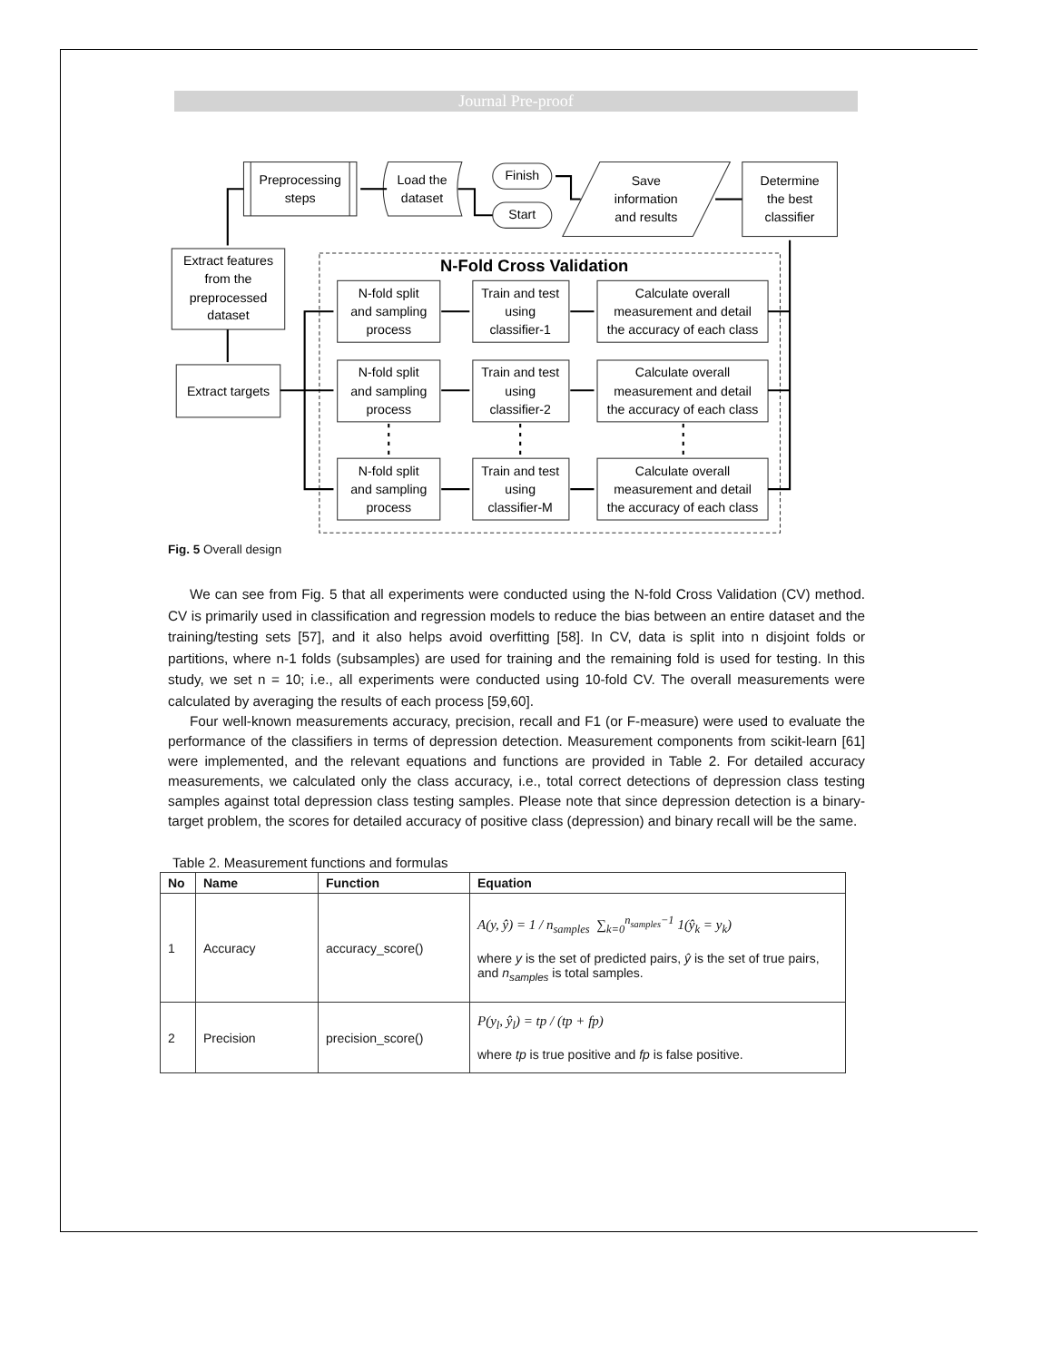Journal Pre-proof
Preprocessing
steps
Load the
dataset
Finish
Start
Save
information
and results
Determine
the best
classifier
Extract features
from the
preprocessed
dataset
N-Fold Cross Validation
N-fold split
and sampling
process
Train and test
using
classifier-1
Calculate overall
measurement and detail
the accuracy of each class
Extract targets
N-fold split
and sampling
process
Train and test
using
classifier-2
Calculate overall
measurement and detail
the accuracy of each class
N-fold split
and sampling
process
Train and test
using
classifier-M
Calculate overall
measurement and detail
the accuracy of each class
Fig. 5 Overall design
We can see from Fig. 5 that all experiments were conducted using the N-fold Cross Validation (CV) method. CV is primarily used in classification and regression models to reduce the bias between an entire dataset and the training/testing sets [57], and it also helps avoid overfitting [58]. In CV, data is split into n disjoint folds or partitions, where n-1 folds (subsamples) are used for training and the remaining fold is used for testing. In this study, we set n = 10; i.e., all experiments were conducted using 10-fold CV. The overall measurements were calculated by averaging the results of each process [59,60].
Four well-known measurements accuracy, precision, recall and F1 (or F-measure) were used to evaluate the performance of the classifiers in terms of depression detection. Measurement components from scikit-learn [61] were implemented, and the relevant equations and functions are provided in Table 2. For detailed accuracy measurements, we calculated only the class accuracy, i.e., total correct detections of depression class testing samples against total depression class testing samples. Please note that since depression detection is a binary-target problem, the scores for detailed accuracy of positive class (depression) and binary recall will be the same.
Table 2. Measurement functions and formulas
| No | Name | Function | Equation |
| --- | --- | --- | --- |
| 1 | Accuracy | accuracy_score() | A(y, ŷ) = 1 / n<sub>samples</sub> ∑<sub>k=0</sub><sup>n<sub>samples</sub>−1</sup> 1(ŷ<sub>k</sub> = y<sub>k</sub>) where y is the set of predicted pairs, ŷ is the set of true pairs, and n<sub>samples</sub> is total samples. |
| 2 | Precision | precision_score() | P(y<sub>l</sub>, ŷ<sub>l</sub>) = tp / (tp + fp) where tp is true positive and fp is false positive. |